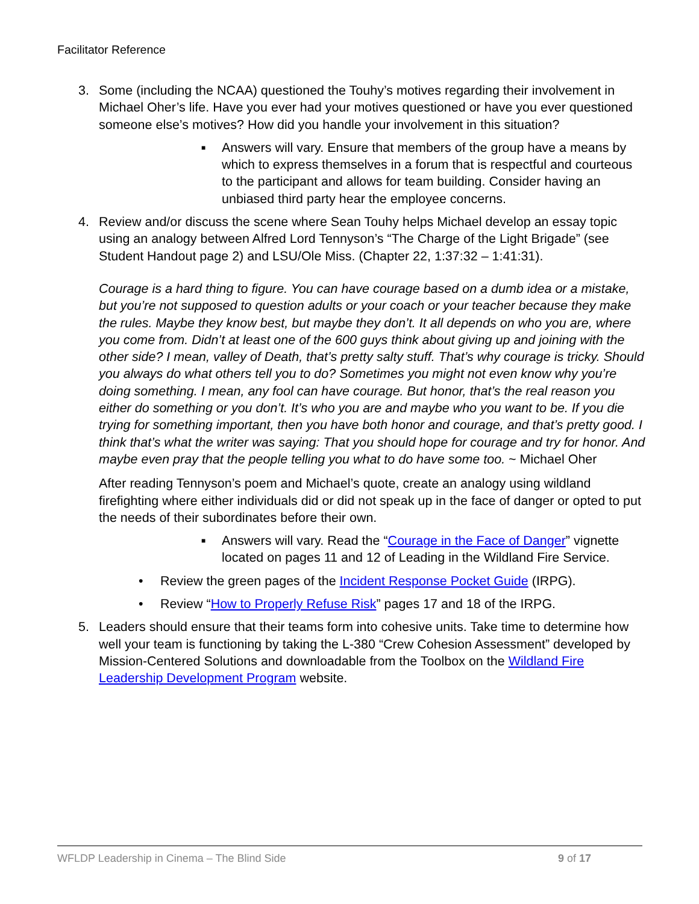Facilitator Reference
3. Some (including the NCAA) questioned the Touhy’s motives regarding their involvement in Michael Oher’s life. Have you ever had your motives questioned or have you ever questioned someone else’s motives? How did you handle your involvement in this situation?
■
Answers will vary. Ensure that members of the group have a means by which to express themselves in a forum that is respectful and courteous to the participant and allows for team building. Consider having an unbiased third party hear the employee concerns.
4. Review and/or discuss the scene where Sean Touhy helps Michael develop an essay topic using an analogy between Alfred Lord Tennyson’s “The Charge of the Light Brigade” (see Student Handout page 2) and LSU/Ole Miss. (Chapter 22, 1:37:32 – 1:41:31).
Courage is a hard thing to figure. You can have courage based on a dumb idea or a mistake, but you’re not supposed to question adults or your coach or your teacher because they make the rules. Maybe they know best, but maybe they don’t. It all depends on who you are, where you come from. Didn’t at least one of the 600 guys think about giving up and joining with the other side? I mean, valley of Death, that’s pretty salty stuff. That’s why courage is tricky. Should you always do what others tell you to do? Sometimes you might not even know why you’re doing something. I mean, any fool can have courage. But honor, that’s the real reason you either do something or you don’t. It’s who you are and maybe who you want to be. If you die trying for something important, then you have both honor and courage, and that’s pretty good. I think that’s what the writer was saying: That you should hope for courage and try for honor. And maybe even pray that the people telling you what to do have some too. ~ Michael Oher
After reading Tennyson’s poem and Michael’s quote, create an analogy using wildland firefighting where either individuals did or did not speak up in the face of danger or opted to put the needs of their subordinates before their own.
■
Answers will vary. Read the “Courage in the Face of Danger” vignette located on pages 11 and 12 of Leading in the Wildland Fire Service.
• Review the green pages of the Incident Response Pocket Guide (IRPG).
• Review “How to Properly Refuse Risk” pages 17 and 18 of the IRPG.
5. Leaders should ensure that their teams form into cohesive units. Take time to determine how well your team is functioning by taking the L-380 “Crew Cohesion Assessment” developed by Mission-Centered Solutions and downloadable from the Toolbox on the Wildland Fire Leadership Development Program website.
WFLDP Leadership in Cinema – The Blind Side 9 of 17